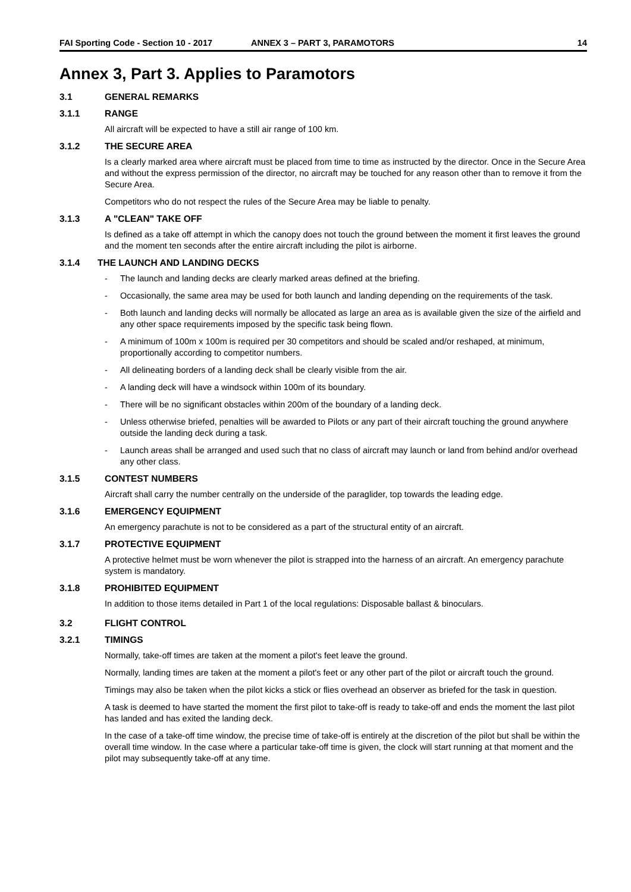FAI Sporting Code - Section 10 - 2017 ANNEX 3 – PART 3, PARAMOTORS 14
Annex 3, Part 3. Applies to Paramotors
3.1 GENERAL REMARKS
3.1.1 RANGE
All aircraft will be expected to have a still air range of 100 km.
3.1.2 THE SECURE AREA
Is a clearly marked area where aircraft must be placed from time to time as instructed by the director. Once in the Secure Area and without the express permission of the director, no aircraft may be touched for any reason other than to remove it from the Secure Area.
Competitors who do not respect the rules of the Secure Area may be liable to penalty.
3.1.3 A "CLEAN" TAKE OFF
Is defined as a take off attempt in which the canopy does not touch the ground between the moment it first leaves the ground and the moment ten seconds after the entire aircraft including the pilot is airborne.
3.1.4 THE LAUNCH AND LANDING DECKS
- The launch and landing decks are clearly marked areas defined at the briefing.
- Occasionally, the same area may be used for both launch and landing depending on the requirements of the task.
- Both launch and landing decks will normally be allocated as large an area as is available given the size of the airfield and any other space requirements imposed by the specific task being flown.
- A minimum of 100m x 100m is required per 30 competitors and should be scaled and/or reshaped, at minimum, proportionally according to competitor numbers.
- All delineating borders of a landing deck shall be clearly visible from the air.
- A landing deck will have a windsock within 100m of its boundary.
- There will be no significant obstacles within 200m of the boundary of a landing deck.
- Unless otherwise briefed, penalties will be awarded to Pilots or any part of their aircraft touching the ground anywhere outside the landing deck during a task.
- Launch areas shall be arranged and used such that no class of aircraft may launch or land from behind and/or overhead any other class.
3.1.5 CONTEST NUMBERS
Aircraft shall carry the number centrally on the underside of the paraglider, top towards the leading edge.
3.1.6 EMERGENCY EQUIPMENT
An emergency parachute is not to be considered as a part of the structural entity of an aircraft.
3.1.7 PROTECTIVE EQUIPMENT
A protective helmet must be worn whenever the pilot is strapped into the harness of an aircraft. An emergency parachute system is mandatory.
3.1.8 PROHIBITED EQUIPMENT
In addition to those items detailed in Part 1 of the local regulations: Disposable ballast & binoculars.
3.2 FLIGHT CONTROL
3.2.1 TIMINGS
Normally, take-off times are taken at the moment a pilot's feet leave the ground.
Normally, landing times are taken at the moment a pilot's feet or any other part of the pilot or aircraft touch the ground.
Timings may also be taken when the pilot kicks a stick or flies overhead an observer as briefed for the task in question.
A task is deemed to have started the moment the first pilot to take-off is ready to take-off and ends the moment the last pilot has landed and has exited the landing deck.
In the case of a take-off time window, the precise time of take-off is entirely at the discretion of the pilot but shall be within the overall time window. In the case where a particular take-off time is given, the clock will start running at that moment and the pilot may subsequently take-off at any time.